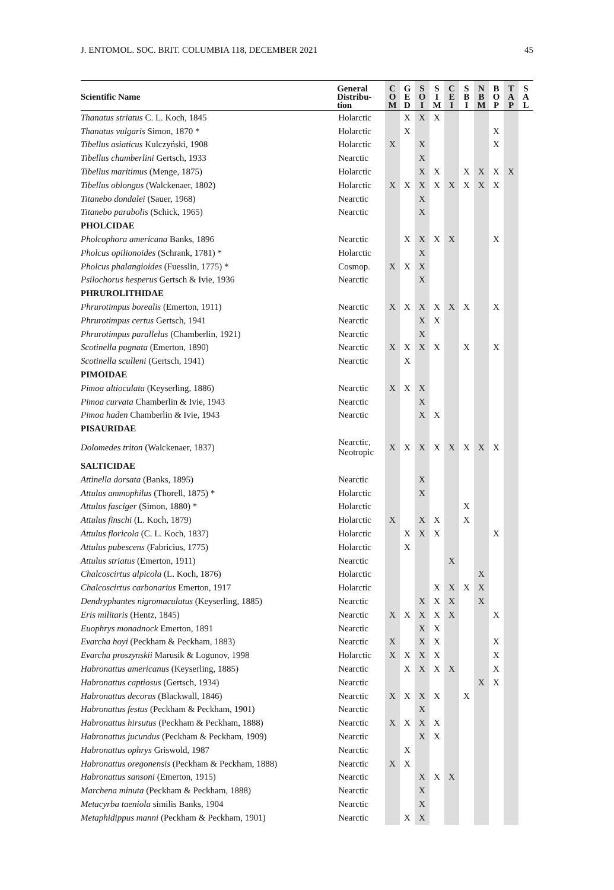J. ENTOMOL. SOC. BRIT. COLUMBIA 118, DECEMBER 2021 45
| Scientific Name | General Distribu- tion | C O M | G E D | S O I | S I M | C E I | S B I | N B M | B O P | T A P | S A L |
| --- | --- | --- | --- | --- | --- | --- | --- | --- | --- | --- | --- |
| Thanatus striatus C. L. Koch, 1845 | Holarctic | | X | X | X | | | | | | |
| Thanatus vulgaris Simon, 1870 * | Holarctic | | X | | | | | | X | | |
| Tibellus asiaticus Kulczyński, 1908 | Holarctic | X | | X | | | | | X | | |
| Tibellus chamberlini Gertsch, 1933 | Nearctic | | | X | | | | | | | |
| Tibellus maritimus (Menge, 1875) | Holarctic | | | X | X | | X | X | X | X | |
| Tibellus oblongus (Walckenaer, 1802) | Holarctic | X | X | X | X | X | X | X | X | | |
| Titanebo dondalei (Sauer, 1968) | Nearctic | | | X | | | | | | | |
| Titanebo parabolis (Schick, 1965) | Nearctic | | | X | | | | | | | |
| PHOLCIDAE | | | | | | | | | | | |
| Pholcophora americana Banks, 1896 | Nearctic | | X | X | X | X | | | X | | |
| Pholcus opilionoides (Schrank, 1781) * | Holarctic | | | X | | | | | | | |
| Pholcus phalangioides (Fuesslin, 1775) * | Cosmop. | X | X | X | | | | | | | |
| Psilochorus hesperus Gertsch & Ivie, 1936 | Nearctic | | | X | | | | | | | |
| PHRUROLITHIDAE | | | | | | | | | | | |
| Phrurotimpus borealis (Emerton, 1911) | Nearctic | X | X | X | X | X | X | | X | | |
| Phrurotimpus certus Gertsch, 1941 | Nearctic | | | X | X | | | | | | |
| Phrurotimpus parallelus (Chamberlin, 1921) | Nearctic | | | X | | | | | | | |
| Scotinella pugnata (Emerton, 1890) | Nearctic | X | X | X | X | | X | | X | | |
| Scotinella sculleni (Gertsch, 1941) | Nearctic | | X | | | | | | | | |
| PIMOIDAE | | | | | | | | | | | |
| Pimoa altioculata (Keyserling, 1886) | Nearctic | X | X | X | | | | | | | |
| Pimoa curvata Chamberlin & Ivie, 1943 | Nearctic | | | X | | | | | | | |
| Pimoa haden Chamberlin & Ivie, 1943 | Nearctic | | | X | X | | | | | | |
| PISAURIDAE | | | | | | | | | | | |
| Dolomedes triton (Walckenaer, 1837) | Nearctic, Neotropic | X | X | X | X | X | X | X | X | | |
| SALTICIDAE | | | | | | | | | | | |
| Attinella dorsata (Banks, 1895) | Nearctic | | | X | | | | | | | |
| Attulus ammophilus (Thorell, 1875) * | Holarctic | | | X | | | | | | | |
| Attulus fasciger (Simon, 1880) * | Holarctic | | | | | | X | | | | |
| Attulus finschi (L. Koch, 1879) | Holarctic | X | | X | X | | X | | | | |
| Attulus floricola (C. L. Koch, 1837) | Holarctic | | X | X | X | | | | X | | |
| Attulus pubescens (Fabricius, 1775) | Holarctic | | X | | | | | | | | |
| Attulus striatus (Emerton, 1911) | Nearctic | | | | | X | | | | | |
| Chalcoscirtus alpicola (L. Koch, 1876) | Holarctic | | | | | | | X | | | |
| Chalcoscirtus carbonarius Emerton, 1917 | Holarctic | | | | X | X | X | X | | | |
| Dendryphantes nigromaculatus (Keyserling, 1885) | Nearctic | | | X | X | X | | X | | | |
| Eris militaris (Hentz, 1845) | Nearctic | X | X | X | X | X | | | X | | |
| Euophrys monadnock Emerton, 1891 | Nearctic | | | X | X | | | | | | |
| Evarcha hoyi (Peckham & Peckham, 1883) | Nearctic | X | | X | X | | | | X | | |
| Evarcha proszynskii Marusik & Logunov, 1998 | Holarctic | X | X | X | X | | | | X | | |
| Habronattus americanus (Keyserling, 1885) | Nearctic | | X | X | X | X | | | X | | |
| Habronattus captiosus (Gertsch, 1934) | Nearctic | | | | | | | X | X | | |
| Habronattus decorus (Blackwall, 1846) | Nearctic | X | X | X | X | | X | | | | |
| Habronattus festus (Peckham & Peckham, 1901) | Nearctic | | | X | | | | | | | |
| Habronattus hirsutus (Peckham & Peckham, 1888) | Nearctic | X | X | X | X | | | | | | |
| Habronattus jucundus (Peckham & Peckham, 1909) | Nearctic | | | X | X | | | | | | |
| Habronattus ophrys Griswold, 1987 | Nearctic | | X | | | | | | | | |
| Habronattus oregonensis (Peckham & Peckham, 1888) | Nearctic | X | X | | | | | | | | |
| Habronattus sansoni (Emerton, 1915) | Nearctic | | | X | X | X | | | | | |
| Marchena minuta (Peckham & Peckham, 1888) | Nearctic | | | X | | | | | | | |
| Metacyrba taeniola similis Banks, 1904 | Nearctic | | | X | | | | | | | |
| Metaphidippus manni (Peckham & Peckham, 1901) | Nearctic | | X | X | | | | | | | |